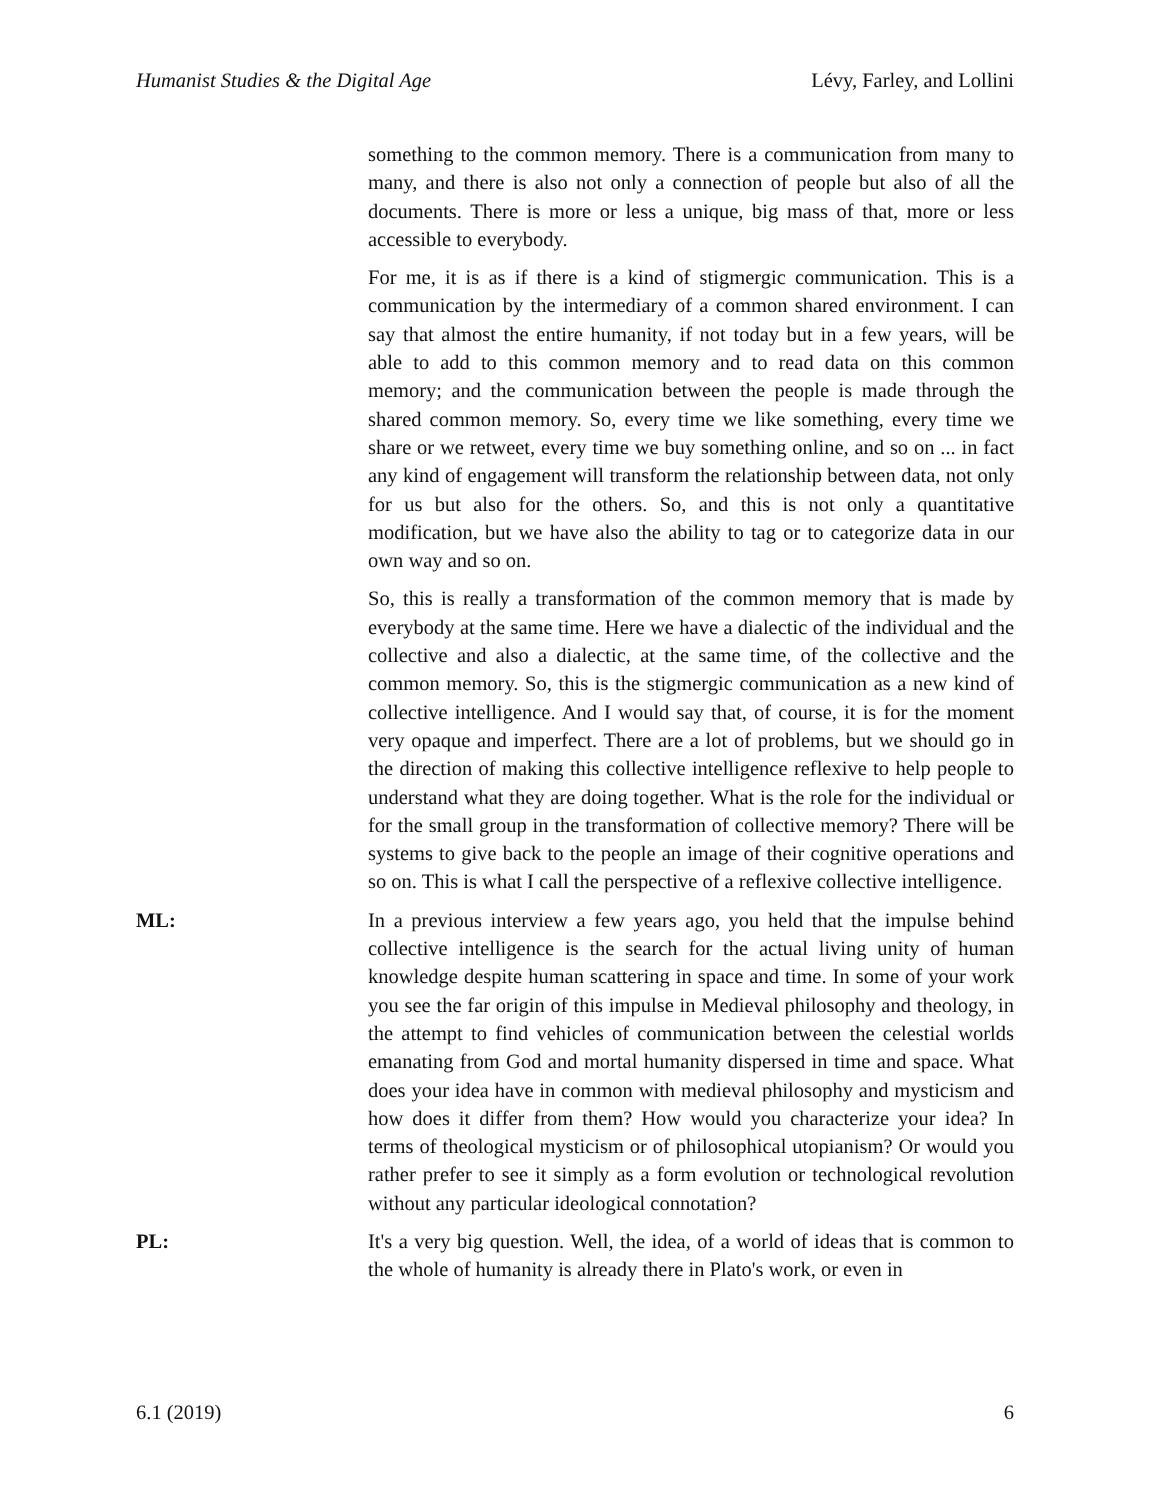Humanist Studies & the Digital Age Lévy, Farley, and Lollini
something to the common memory. There is a communication from many to many, and there is also not only a connection of people but also of all the documents. There is more or less a unique, big mass of that, more or less accessible to everybody.
For me, it is as if there is a kind of stigmergic communication. This is a communication by the intermediary of a common shared environment. I can say that almost the entire humanity, if not today but in a few years, will be able to add to this common memory and to read data on this common memory; and the communication between the people is made through the shared common memory. So, every time we like something, every time we share or we retweet, every time we buy something online, and so on ... in fact any kind of engagement will transform the relationship between data, not only for us but also for the others. So, and this is not only a quantitative modification, but we have also the ability to tag or to categorize data in our own way and so on.
So, this is really a transformation of the common memory that is made by everybody at the same time. Here we have a dialectic of the individual and the collective and also a dialectic, at the same time, of the collective and the common memory. So, this is the stigmergic communication as a new kind of collective intelligence. And I would say that, of course, it is for the moment very opaque and imperfect. There are a lot of problems, but we should go in the direction of making this collective intelligence reflexive to help people to understand what they are doing together. What is the role for the individual or for the small group in the transformation of collective memory? There will be systems to give back to the people an image of their cognitive operations and so on. This is what I call the perspective of a reflexive collective intelligence.
ML: In a previous interview a few years ago, you held that the impulse behind collective intelligence is the search for the actual living unity of human knowledge despite human scattering in space and time. In some of your work you see the far origin of this impulse in Medieval philosophy and theology, in the attempt to find vehicles of communication between the celestial worlds emanating from God and mortal humanity dispersed in time and space. What does your idea have in common with medieval philosophy and mysticism and how does it differ from them? How would you characterize your idea? In terms of theological mysticism or of philosophical utopianism? Or would you rather prefer to see it simply as a form evolution or technological revolution without any particular ideological connotation?
PL: It's a very big question. Well, the idea, of a world of ideas that is common to the whole of humanity is already there in Plato's work, or even in
6.1 (2019) 6